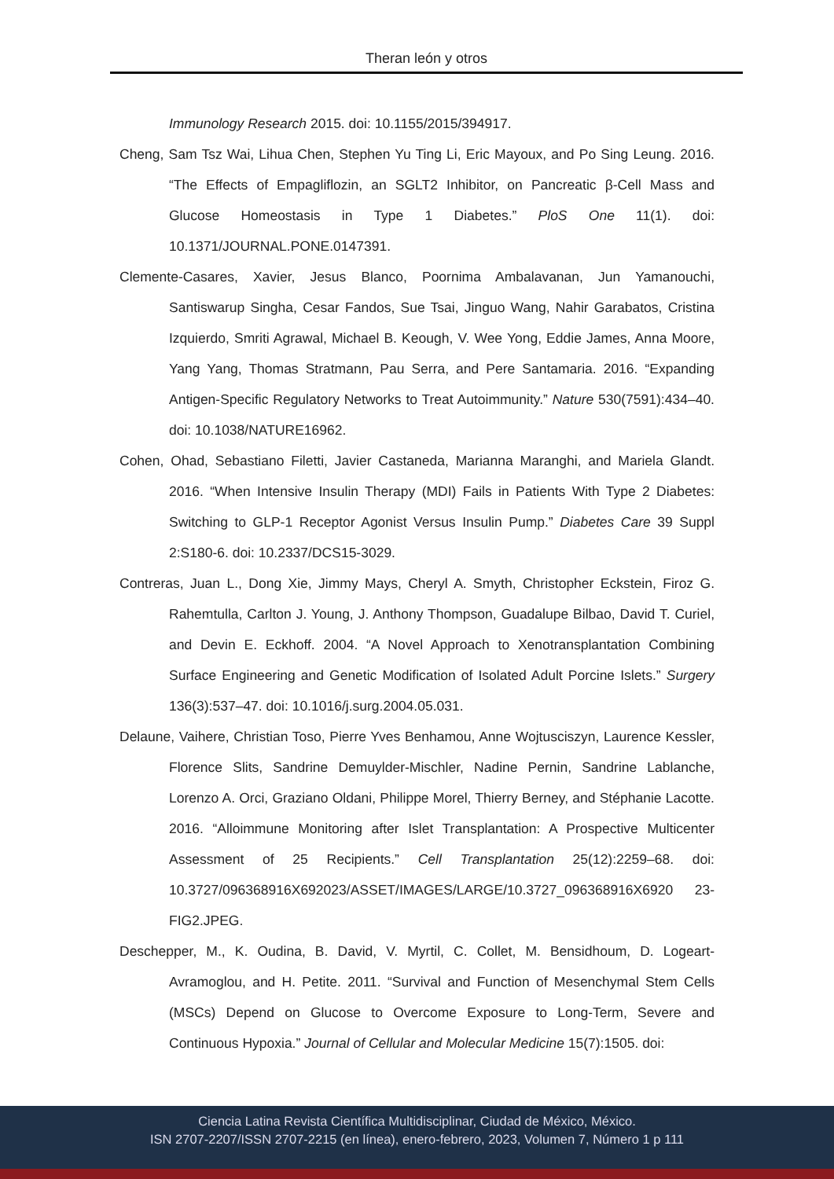Theran león y otros
Immunology Research 2015. doi: 10.1155/2015/394917.
Cheng, Sam Tsz Wai, Lihua Chen, Stephen Yu Ting Li, Eric Mayoux, and Po Sing Leung. 2016. “The Effects of Empagliflozin, an SGLT2 Inhibitor, on Pancreatic β-Cell Mass and Glucose Homeostasis in Type 1 Diabetes.” PloS One 11(1). doi: 10.1371/JOURNAL.PONE.0147391.
Clemente-Casares, Xavier, Jesus Blanco, Poornima Ambalavanan, Jun Yamanouchi, Santiswarup Singha, Cesar Fandos, Sue Tsai, Jinguo Wang, Nahir Garabatos, Cristina Izquierdo, Smriti Agrawal, Michael B. Keough, V. Wee Yong, Eddie James, Anna Moore, Yang Yang, Thomas Stratmann, Pau Serra, and Pere Santamaria. 2016. “Expanding Antigen-Specific Regulatory Networks to Treat Autoimmunity.” Nature 530(7591):434–40. doi: 10.1038/NATURE16962.
Cohen, Ohad, Sebastiano Filetti, Javier Castaneda, Marianna Maranghi, and Mariela Glandt. 2016. “When Intensive Insulin Therapy (MDI) Fails in Patients With Type 2 Diabetes: Switching to GLP-1 Receptor Agonist Versus Insulin Pump.” Diabetes Care 39 Suppl 2:S180-6. doi: 10.2337/DCS15-3029.
Contreras, Juan L., Dong Xie, Jimmy Mays, Cheryl A. Smyth, Christopher Eckstein, Firoz G. Rahemtulla, Carlton J. Young, J. Anthony Thompson, Guadalupe Bilbao, David T. Curiel, and Devin E. Eckhoff. 2004. “A Novel Approach to Xenotransplantation Combining Surface Engineering and Genetic Modification of Isolated Adult Porcine Islets.” Surgery 136(3):537–47. doi: 10.1016/j.surg.2004.05.031.
Delaune, Vaihere, Christian Toso, Pierre Yves Benhamou, Anne Wojtusciszyn, Laurence Kessler, Florence Slits, Sandrine Demuylder-Mischler, Nadine Pernin, Sandrine Lablanche, Lorenzo A. Orci, Graziano Oldani, Philippe Morel, Thierry Berney, and Stéphanie Lacotte. 2016. “Alloimmune Monitoring after Islet Transplantation: A Prospective Multicenter Assessment of 25 Recipients.” Cell Transplantation 25(12):2259–68. doi: 10.3727/096368916X692023/ASSET/IMAGES/LARGE/10.3727_096368916X6920 23-FIG2.JPEG.
Deschepper, M., K. Oudina, B. David, V. Myrtil, C. Collet, M. Bensidhoum, D. Logeart-Avramoglou, and H. Petite. 2011. “Survival and Function of Mesenchymal Stem Cells (MSCs) Depend on Glucose to Overcome Exposure to Long-Term, Severe and Continuous Hypoxia.” Journal of Cellular and Molecular Medicine 15(7):1505. doi:
Ciencia Latina Revista Científica Multidisciplinar, Ciudad de México, México.
ISN 2707-2207/ISSN 2707-2215 (en línea), enero-febrero, 2023, Volumen 7, Número 1 p 111